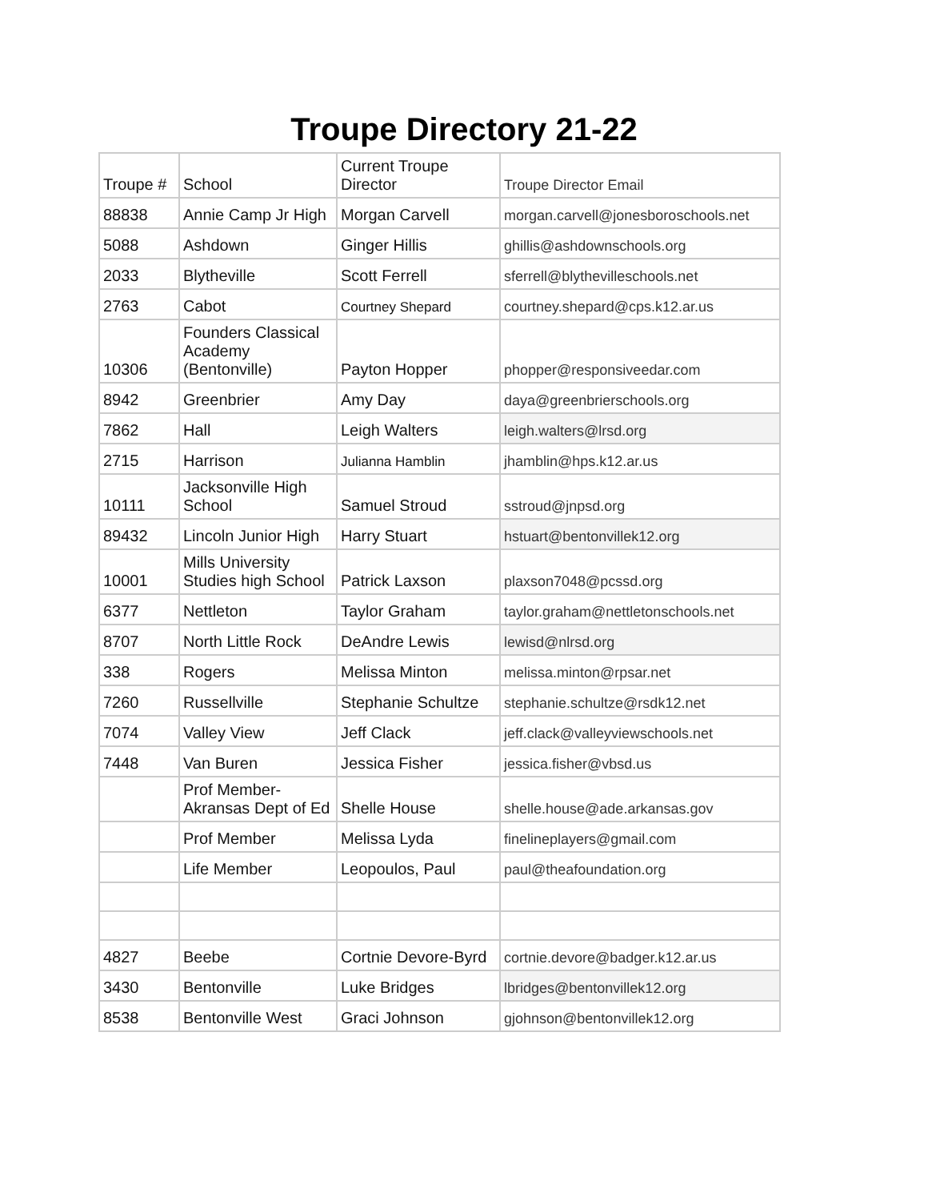Troupe Directory 21-22
| Troupe # | School | Current Troupe Director | Troupe Director Email |
| 88838 | Annie Camp Jr High | Morgan Carvell | morgan.carvell@jonesboroschools.net |
| 5088 | Ashdown | Ginger Hillis | ghillis@ashdownschools.org |
| 2033 | Blytheville | Scott Ferrell | sferrell@blythevilleschools.net |
| 2763 | Cabot | Courtney Shepard | courtney.shepard@cps.k12.ar.us |
| 10306 | Founders Classical Academy (Bentonville) | Payton Hopper | phopper@responsiveedar.com |
| 8942 | Greenbrier | Amy Day | daya@greenbrierschools.org |
| 7862 | Hall | Leigh Walters | leigh.walters@lrsd.org |
| 2715 | Harrison | Julianna Hamblin | jhamblin@hps.k12.ar.us |
| 10111 | Jacksonville High School | Samuel Stroud | sstroud@jnpsd.org |
| 89432 | Lincoln Junior High | Harry Stuart | hstuart@bentonvillek12.org |
| 10001 | Mills University Studies high School | Patrick Laxson | plaxson7048@pcssd.org |
| 6377 | Nettleton | Taylor Graham | taylor.graham@nettletonschools.net |
| 8707 | North Little Rock | DeAndre Lewis | lewisd@nlrsd.org |
| 338 | Rogers | Melissa Minton | melissa.minton@rpsar.net |
| 7260 | Russellville | Stephanie Schultze | stephanie.schultze@rsdk12.net |
| 7074 | Valley View | Jeff Clack | jeff.clack@valleyviewschools.net |
| 7448 | Van Buren | Jessica Fisher | jessica.fisher@vbsd.us |
| | Prof Member-Akransas Dept of Ed | Shelle House | shelle.house@ade.arkansas.gov |
| | Prof Member | Melissa Lyda | finelineplayers@gmail.com |
| | Life Member | Leopoulos, Paul | paul@theafoundation.org |
| 4827 | Beebe | Cortnie Devore-Byrd | cortnie.devore@badger.k12.ar.us |
| 3430 | Bentonville | Luke Bridges | lbridges@bentonvillek12.org |
| 8538 | Bentonville West | Graci Johnson | gjohnson@bentonvillek12.org |